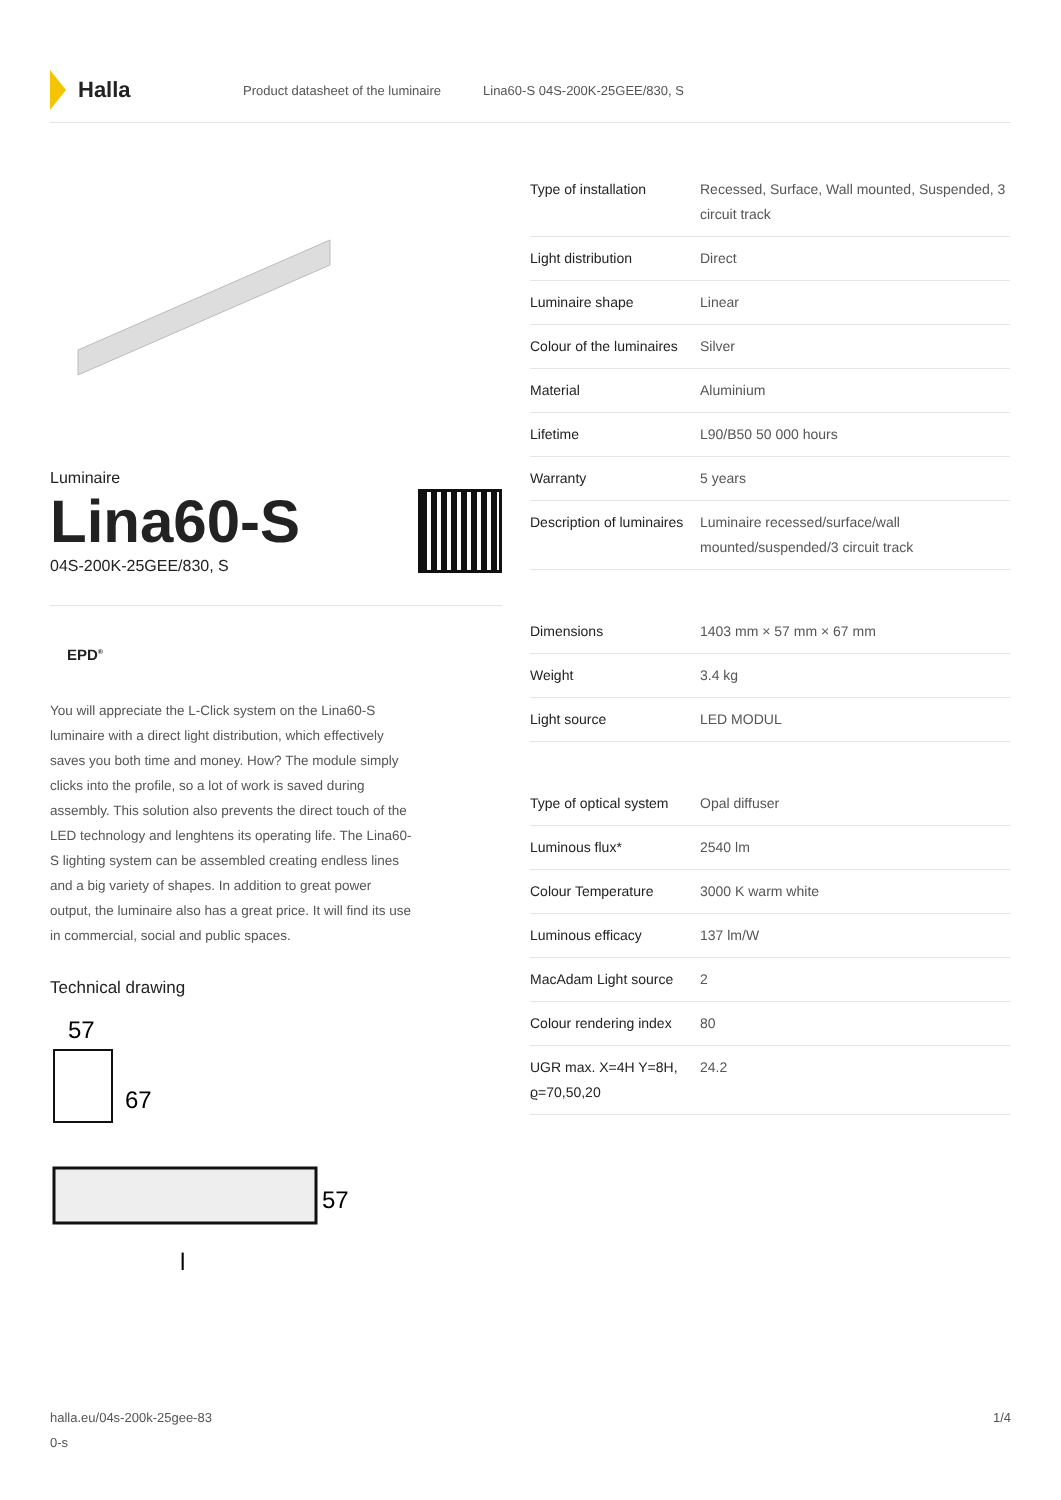Halla
Product datasheet of the luminaire Lina60-S 04S-200K-25GEE/830, S
Luminaire
Lina60-S
04S-200K-25GEE/830, S
EPD<sup>®</sup>
You will appreciate the L-Click system on the Lina60-S luminaire with a direct light distribution, which effectively saves you both time and money. How? The module simply clicks into the profile, so a lot of work is saved during assembly. This solution also prevents the direct touch of the LED technology and lenghtens its operating life. The Lina60-S lighting system can be assembled creating endless lines and a big variety of shapes. In addition to great power output, the luminaire also has a great price. It will find its use in commercial, social and public spaces.
Technical drawing
57
67
57
l
| Type of installation | Recessed, Surface, Wall mounted, Suspended, 3 circuit track |
| Light distribution | Direct |
| Luminaire shape | Linear |
| Colour of the luminaires | Silver |
| Material | Aluminium |
| Lifetime | L90/B50 50 000 hours |
| Warranty | 5 years |
| Description of luminaires | Luminaire recessed/surface/wall mounted/suspended/3 circuit track |
| Dimensions | 1403 mm × 57 mm × 67 mm |
| Weight | 3.4 kg |
| Light source | LED MODUL |
| Type of optical system | Opal diffuser |
| Luminous flux* | 2540 lm |
| Colour Temperature | 3000 K warm white |
| Luminous efficacy | 137 lm/W |
| MacAdam Light source | 2 |
| Colour rendering index | 80 |
| UGR max. X=4H Y=8H, ϱ=70,50,20 | 24.2 |
halla.eu/04s-200k-25gee-83
0-s
1/4